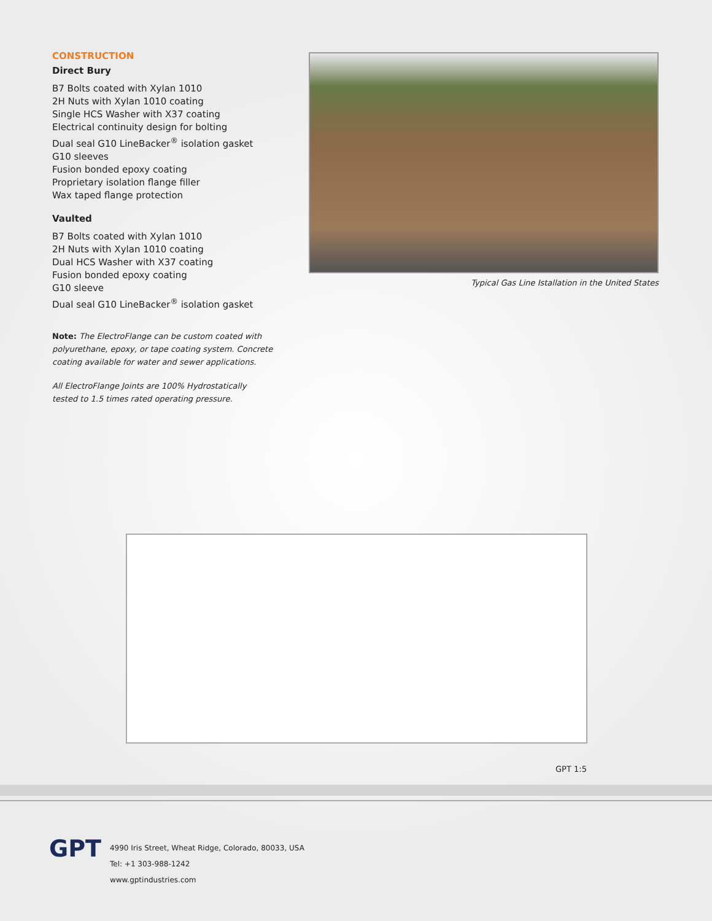CONSTRUCTION
Direct Bury
B7 Bolts coated with Xylan 1010
2H Nuts with Xylan 1010 coating
Single HCS Washer with X37 coating
Electrical continuity design for bolting
Dual seal G10 LineBacker<sup>®</sup> isolation gasket
G10 sleeves
Fusion bonded epoxy coating
Proprietary isolation flange filler
Wax taped flange protection
Vaulted
B7 Bolts coated with Xylan 1010
2H Nuts with Xylan 1010 coating
Dual HCS Washer with X37 coating
Fusion bonded epoxy coating
G10 sleeve
Dual seal G10 LineBacker<sup>®</sup> isolation gasket
Note: The ElectroFlange can be custom coated with polyurethane, epoxy, or tape coating system. Concrete coating available for water and sewer applications.
All ElectroFlange Joints are 100% Hydrostatically tested to 1.5 times rated operating pressure.
Typical Gas Line Istallation in the United States
GPT 1:5
GPT
4990 Iris Street, Wheat Ridge, Colorado, 80033, USA
Tel: +1 303-988-1242
www.gptindustries.com